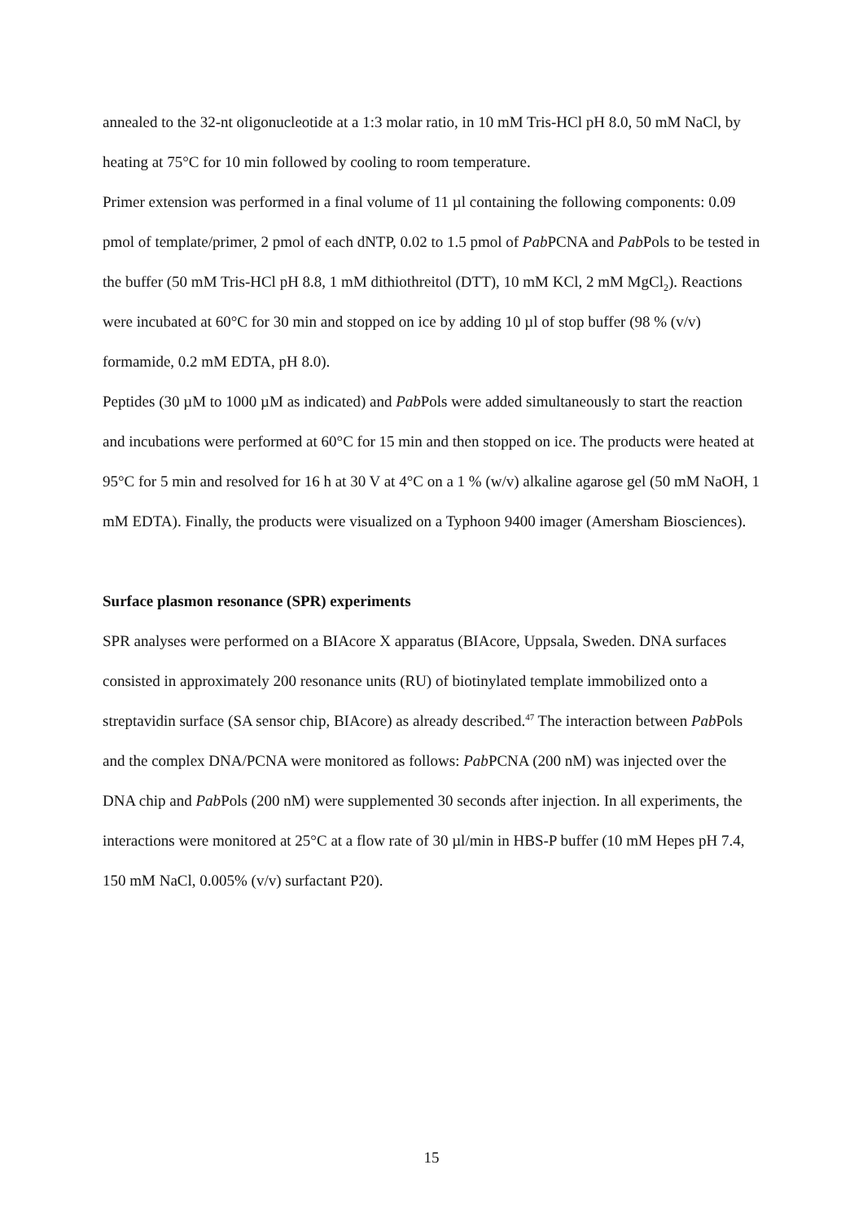annealed to the 32-nt oligonucleotide at a 1:3 molar ratio, in 10 mM Tris-HCl pH 8.0, 50 mM NaCl, by heating at 75°C for 10 min followed by cooling to room temperature.
Primer extension was performed in a final volume of 11 µl containing the following components: 0.09 pmol of template/primer, 2 pmol of each dNTP, 0.02 to 1.5 pmol of Pab PCNA and Pab Pols to be tested in the buffer (50 mM Tris-HCl pH 8.8, 1 mM dithiothreitol (DTT), 10 mM KCl, 2 mM MgCl<sub>2</sub>). Reactions were incubated at 60°C for 30 min and stopped on ice by adding 10 µl of stop buffer (98 % (v/v) formamide, 0.2 mM EDTA, pH 8.0).
Peptides (30 µM to 1000 µM as indicated) and Pab Pols were added simultaneously to start the reaction and incubations were performed at 60°C for 15 min and then stopped on ice. The products were heated at 95°C for 5 min and resolved for 16 h at 30 V at 4°C on a 1 % (w/v) alkaline agarose gel (50 mM NaOH, 1 mM EDTA). Finally, the products were visualized on a Typhoon 9400 imager (Amersham Biosciences).
Surface plasmon resonance (SPR) experiments
SPR analyses were performed on a BIAcore X apparatus (BIAcore, Uppsala, Sweden. DNA surfaces consisted in approximately 200 resonance units (RU) of biotinylated template immobilized onto a streptavidin surface (SA sensor chip, BIAcore) as already described.<sup>47</sup> The interaction between Pab Pols and the complex DNA/PCNA were monitored as follows: Pab PCNA (200 nM) was injected over the DNA chip and Pab Pols (200 nM) were supplemented 30 seconds after injection. In all experiments, the interactions were monitored at 25°C at a flow rate of 30 µl/min in HBS-P buffer (10 mM Hepes pH 7.4, 150 mM NaCl, 0.005% (v/v) surfactant P20).
15